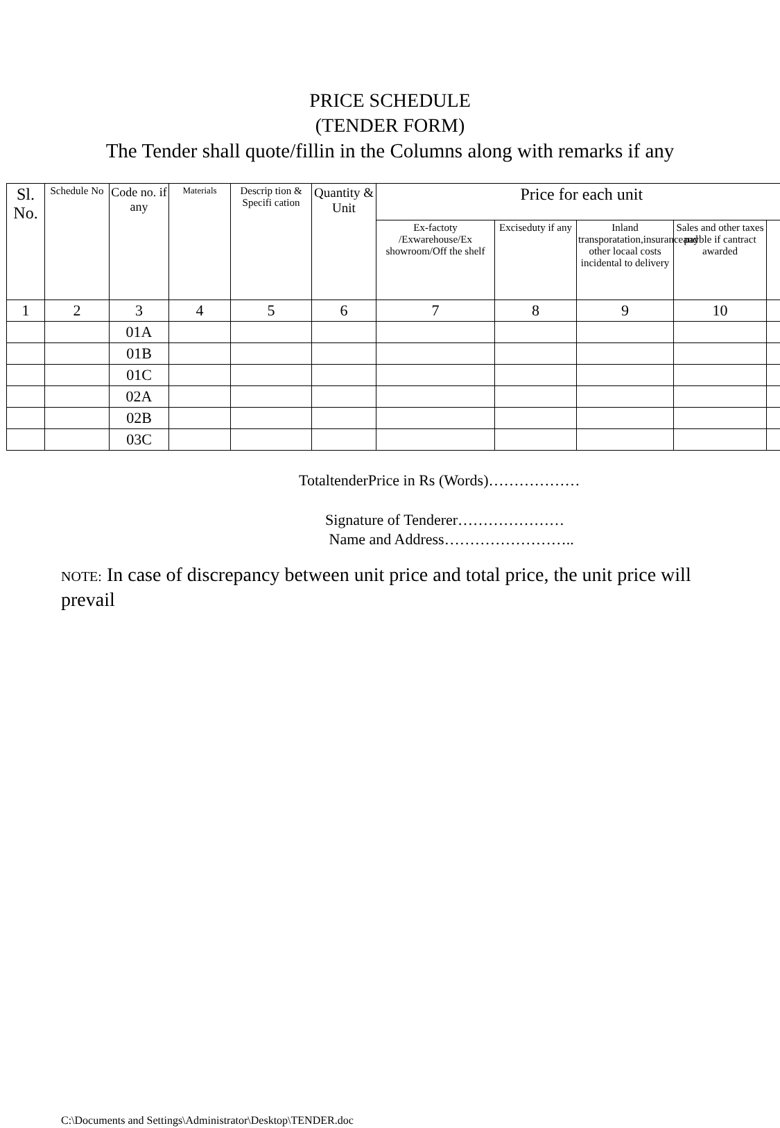PRICE SCHEDULE
(TENDER FORM)
The Tender shall quote/fillin in the Columns along with remarks if any
| Sl. No. | Schedule No | Code no. if any | Materials | Descrip tion & Specifi cation | Quantity & Unit | Price for each unit | | | | |
| --- | --- | --- | --- | --- | --- | --- | --- | --- | --- | --- |
| | | | | | | Ex-factoty /Exwarehouse/Ex showroom/Off the shelf | Exciseduty if any | Inland transporatation,insuranceand other locaal costs incidental to delivery | Sales and other taxes payble if cantract awarded | |
| 1 | 2 | 3 | 4 | 5 | 6 | 7 | 8 | 9 | 10 | |
| | | 01A | | | | | | | | |
| | | 01B | | | | | | | | |
| | | 01C | | | | | | | | |
| | | 02A | | | | | | | | |
| | | 02B | | | | | | | | |
| | | 03C | | | | | | | | |
TotaltenderPrice in Rs (Words)………………
Signature of Tenderer…………………
Name and Address……………………..
NOTE: In case of discrepancy between unit price and total price, the unit price will prevail
C:\Documents and Settings\Administrator\Desktop\TENDER.doc